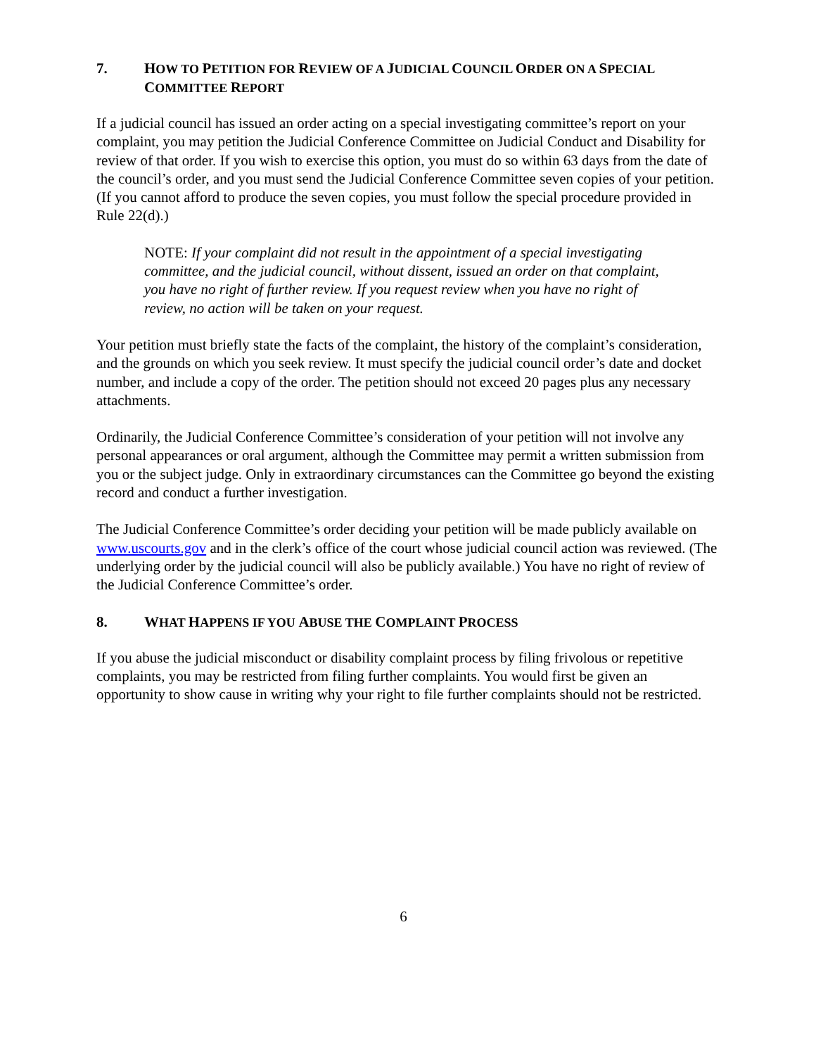7. HOW TO PETITION FOR REVIEW OF A JUDICIAL COUNCIL ORDER ON A SPECIAL COMMITTEE REPORT
If a judicial council has issued an order acting on a special investigating committee’s report on your complaint, you may petition the Judicial Conference Committee on Judicial Conduct and Disability for review of that order. If you wish to exercise this option, you must do so within 63 days from the date of the council’s order, and you must send the Judicial Conference Committee seven copies of your petition. (If you cannot afford to produce the seven copies, you must follow the special procedure provided in Rule 22(d).)
NOTE: If your complaint did not result in the appointment of a special investigating committee, and the judicial council, without dissent, issued an order on that complaint, you have no right of further review. If you request review when you have no right of review, no action will be taken on your request.
Your petition must briefly state the facts of the complaint, the history of the complaint’s consideration, and the grounds on which you seek review. It must specify the judicial council order’s date and docket number, and include a copy of the order. The petition should not exceed 20 pages plus any necessary attachments.
Ordinarily, the Judicial Conference Committee’s consideration of your petition will not involve any personal appearances or oral argument, although the Committee may permit a written submission from you or the subject judge. Only in extraordinary circumstances can the Committee go beyond the existing record and conduct a further investigation.
The Judicial Conference Committee’s order deciding your petition will be made publicly available on www.uscourts.gov and in the clerk’s office of the court whose judicial council action was reviewed. (The underlying order by the judicial council will also be publicly available.) You have no right of review of the Judicial Conference Committee’s order.
8. WHAT HAPPENS IF YOU ABUSE THE COMPLAINT PROCESS
If you abuse the judicial misconduct or disability complaint process by filing frivolous or repetitive complaints, you may be restricted from filing further complaints. You would first be given an opportunity to show cause in writing why your right to file further complaints should not be restricted.
6